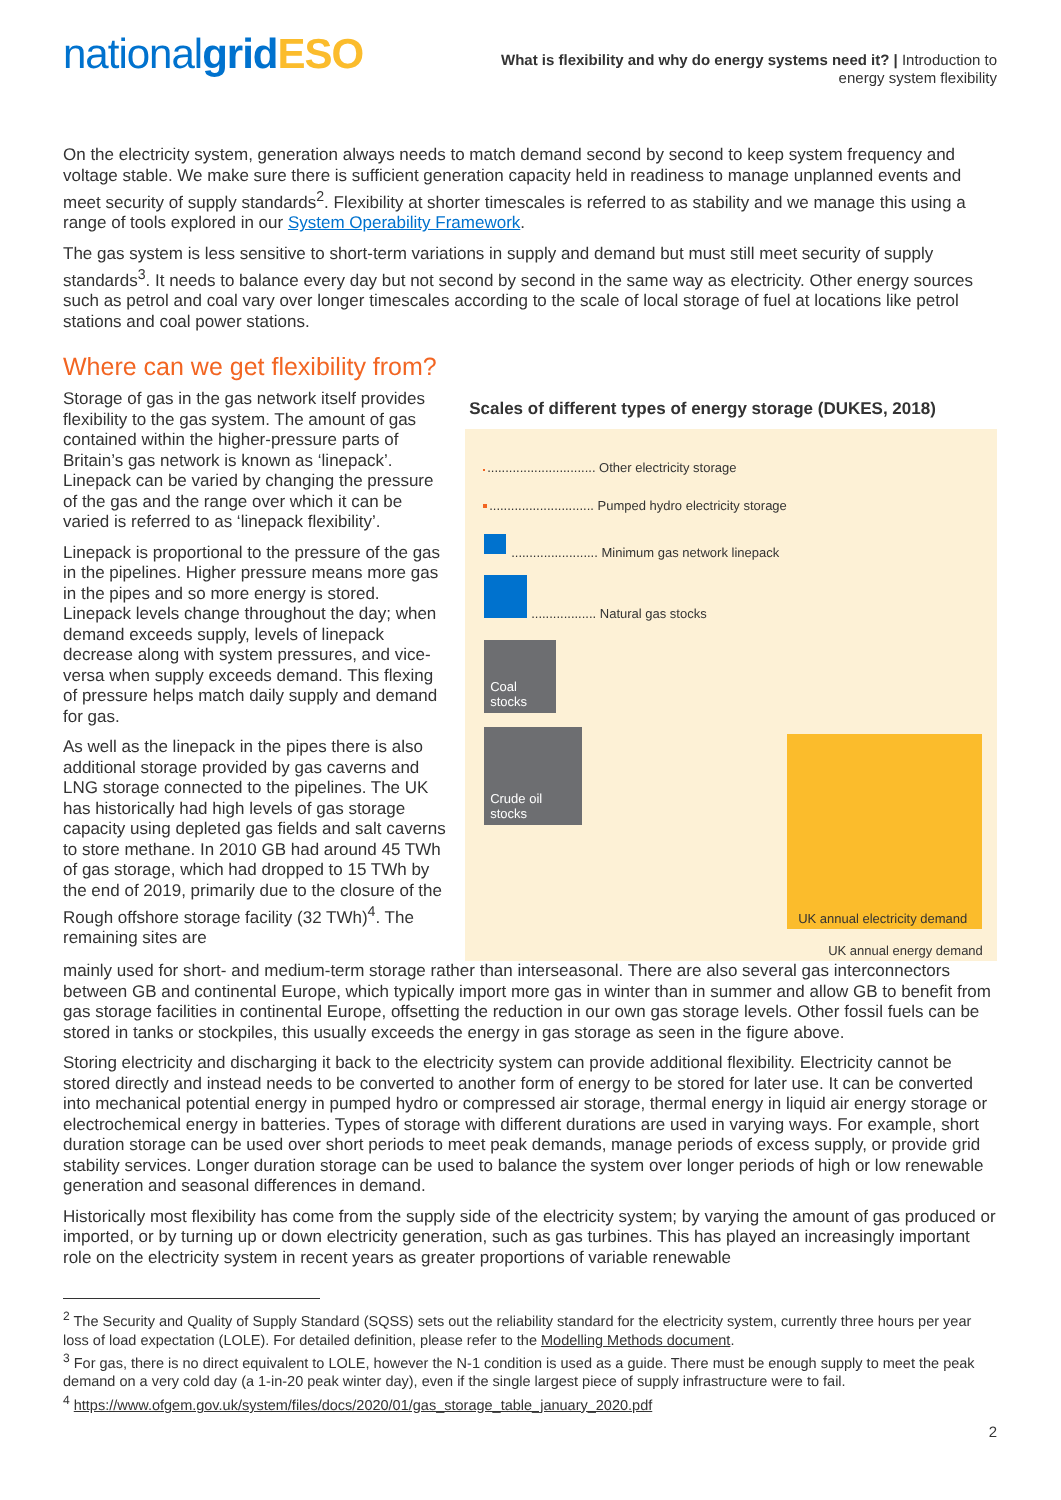nationalgrid ESO
What is flexibility and why do energy systems need it? | Introduction to
energy system flexibility
On the electricity system, generation always needs to match demand second by second to keep system frequency and voltage stable. We make sure there is sufficient generation capacity held in readiness to manage unplanned events and meet security of supply standards<sup>2</sup>. Flexibility at shorter timescales is referred to as stability and we manage this using a range of tools explored in our System Operability Framework.
The gas system is less sensitive to short-term variations in supply and demand but must still meet security of supply standards<sup>3</sup>. It needs to balance every day but not second by second in the same way as electricity. Other energy sources such as petrol and coal vary over longer timescales according to the scale of local storage of fuel at locations like petrol stations and coal power stations.
Where can we get flexibility from?
Storage of gas in the gas network itself provides flexibility to the gas system. The amount of gas contained within the higher-pressure parts of Britain’s gas network is known as ‘linepack’. Linepack can be varied by changing the pressure of the gas and the range over which it can be varied is referred to as ‘linepack flexibility’.
Linepack is proportional to the pressure of the gas in the pipelines. Higher pressure means more gas in the pipes and so more energy is stored. Linepack levels change throughout the day; when demand exceeds supply, levels of linepack decrease along with system pressures, and vice-versa when supply exceeds demand. This flexing of pressure helps match daily supply and demand for gas.
As well as the linepack in the pipes there is also additional storage provided by gas caverns and LNG storage connected to the pipelines. The UK has historically had high levels of gas storage capacity using depleted gas fields and salt caverns to store methane. In 2010 GB had around 45 TWh of gas storage, which had dropped to 15 TWh by the end of 2019, primarily due to the closure of the Rough offshore storage facility (32 TWh)<sup>4</sup>. The remaining sites are
Scales of different types of energy storage (DUKES, 2018)
.............................. Other electricity storage
............................. Pumped hydro electricity storage
........................ Minimum gas network linepack
.................. Natural gas stocks
Coal
stocks
Crude oil
stocks
UK annual electricity demand
UK annual energy demand
mainly used for short- and medium-term storage rather than interseasonal. There are also several gas interconnectors between GB and continental Europe, which typically import more gas in winter than in summer and allow GB to benefit from gas storage facilities in continental Europe, offsetting the reduction in our own gas storage levels. Other fossil fuels can be stored in tanks or stockpiles, this usually exceeds the energy in gas storage as seen in the figure above.
Storing electricity and discharging it back to the electricity system can provide additional flexibility. Electricity cannot be stored directly and instead needs to be converted to another form of energy to be stored for later use. It can be converted into mechanical potential energy in pumped hydro or compressed air storage, thermal energy in liquid air energy storage or electrochemical energy in batteries. Types of storage with different durations are used in varying ways. For example, short duration storage can be used over short periods to meet peak demands, manage periods of excess supply, or provide grid stability services. Longer duration storage can be used to balance the system over longer periods of high or low renewable generation and seasonal differences in demand.
Historically most flexibility has come from the supply side of the electricity system; by varying the amount of gas produced or imported, or by turning up or down electricity generation, such as gas turbines. This has played an increasingly important role on the electricity system in recent years as greater proportions of variable renewable
<sup>2</sup> The Security and Quality of Supply Standard (SQSS) sets out the reliability standard for the electricity system, currently three hours per year loss of load expectation (LOLE). For detailed definition, please refer to the Modelling Methods document.
<sup>3</sup> For gas, there is no direct equivalent to LOLE, however the N-1 condition is used as a guide. There must be enough supply to meet the peak demand on a very cold day (a 1-in-20 peak winter day), even if the single largest piece of supply infrastructure were to fail.
<sup>4</sup> https://www.ofgem.gov.uk/system/files/docs/2020/01/gas_storage_table_january_2020.pdf
2